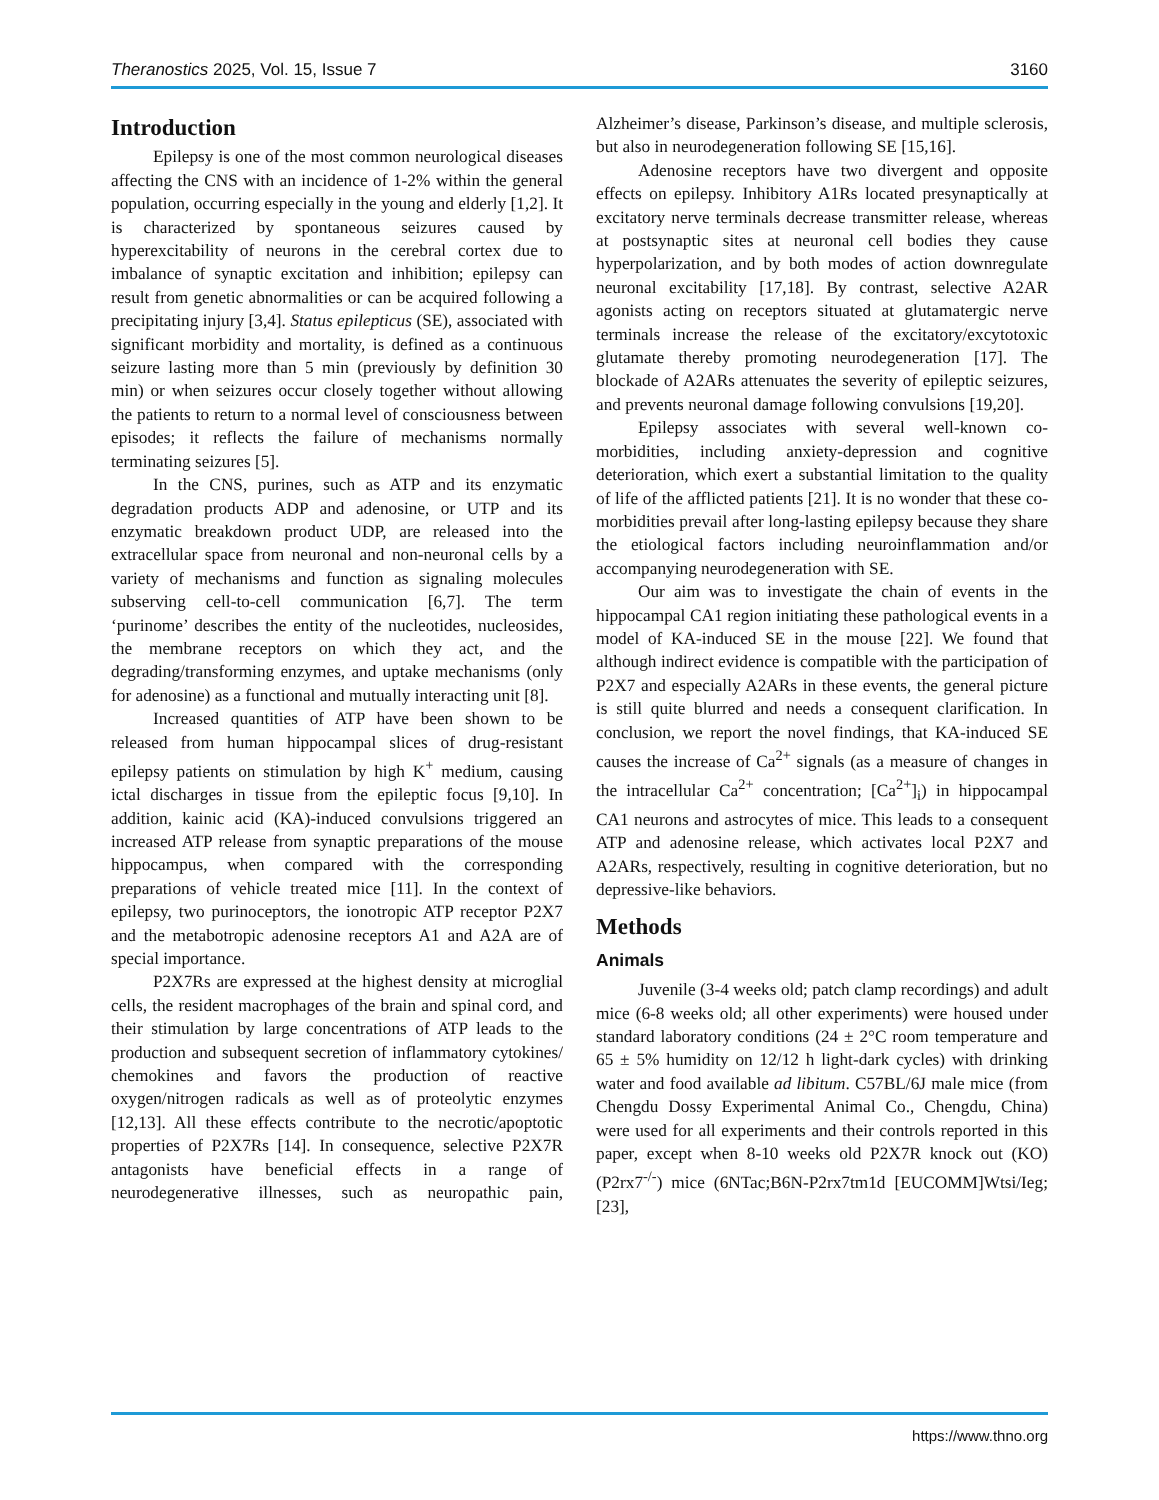Theranostics 2025, Vol. 15, Issue 7 3160
Introduction
Epilepsy is one of the most common neurological diseases affecting the CNS with an incidence of 1-2% within the general population, occurring especially in the young and elderly [1,2]. It is characterized by spontaneous seizures caused by hyperexcitability of neurons in the cerebral cortex due to imbalance of synaptic excitation and inhibition; epilepsy can result from genetic abnormalities or can be acquired following a precipitating injury [3,4]. Status epilepticus (SE), associated with significant morbidity and mortality, is defined as a continuous seizure lasting more than 5 min (previously by definition 30 min) or when seizures occur closely together without allowing the patients to return to a normal level of consciousness between episodes; it reflects the failure of mechanisms normally terminating seizures [5].
In the CNS, purines, such as ATP and its enzymatic degradation products ADP and adenosine, or UTP and its enzymatic breakdown product UDP, are released into the extracellular space from neuronal and non-neuronal cells by a variety of mechanisms and function as signaling molecules subserving cell-to-cell communication [6,7]. The term ‘purinome’ describes the entity of the nucleotides, nucleosides, the membrane receptors on which they act, and the degrading/transforming enzymes, and uptake mechanisms (only for adenosine) as a functional and mutually interacting unit [8].
Increased quantities of ATP have been shown to be released from human hippocampal slices of drug-resistant epilepsy patients on stimulation by high K<sup>+</sup> medium, causing ictal discharges in tissue from the epileptic focus [9,10]. In addition, kainic acid (KA)-induced convulsions triggered an increased ATP release from synaptic preparations of the mouse hippocampus, when compared with the corresponding preparations of vehicle treated mice [11]. In the context of epilepsy, two purinoceptors, the ionotropic ATP receptor P2X7 and the metabotropic adenosine receptors A1 and A2A are of special importance.
P2X7Rs are expressed at the highest density at microglial cells, the resident macrophages of the brain and spinal cord, and their stimulation by large concentrations of ATP leads to the production and subsequent secretion of inflammatory cytokines/ chemokines and favors the production of reactive oxygen/nitrogen radicals as well as of proteolytic enzymes [12,13]. All these effects contribute to the necrotic/apoptotic properties of P2X7Rs [14]. In consequence, selective P2X7R antagonists have beneficial effects in a range of neurodegenerative illnesses, such as neuropathic pain, Alzheimer’s disease, Parkinson’s disease, and multiple sclerosis, but also in neurodegeneration following SE [15,16].
Adenosine receptors have two divergent and opposite effects on epilepsy. Inhibitory A1Rs located presynaptically at excitatory nerve terminals decrease transmitter release, whereas at postsynaptic sites at neuronal cell bodies they cause hyperpolarization, and by both modes of action downregulate neuronal excitability [17,18]. By contrast, selective A2AR agonists acting on receptors situated at glutamatergic nerve terminals increase the release of the excitatory/excytotoxic glutamate thereby promoting neurodegeneration [17]. The blockade of A2ARs attenuates the severity of epileptic seizures, and prevents neuronal damage following convulsions [19,20].
Epilepsy associates with several well-known co-morbidities, including anxiety-depression and cognitive deterioration, which exert a substantial limitation to the quality of life of the afflicted patients [21]. It is no wonder that these co-morbidities prevail after long-lasting epilepsy because they share the etiological factors including neuroinflammation and/or accompanying neurodegeneration with SE.
Our aim was to investigate the chain of events in the hippocampal CA1 region initiating these pathological events in a model of KA-induced SE in the mouse [22]. We found that although indirect evidence is compatible with the participation of P2X7 and especially A2ARs in these events, the general picture is still quite blurred and needs a consequent clarification. In conclusion, we report the novel findings, that KA-induced SE causes the increase of Ca<sup>2+</sup> signals (as a measure of changes in the intracellular Ca<sup>2+</sup> concentration; [Ca<sup>2+</sup>]<sub>i</sub>) in hippocampal CA1 neurons and astrocytes of mice. This leads to a consequent ATP and adenosine release, which activates local P2X7 and A2ARs, respectively, resulting in cognitive deterioration, but no depressive-like behaviors.
Methods
Animals
Juvenile (3-4 weeks old; patch clamp recordings) and adult mice (6-8 weeks old; all other experiments) were housed under standard laboratory conditions (24 ± 2°C room temperature and 65 ± 5% humidity on 12/12 h light-dark cycles) with drinking water and food available ad libitum. C57BL/6J male mice (from Chengdu Dossy Experimental Animal Co., Chengdu, China) were used for all experiments and their controls reported in this paper, except when 8-10 weeks old P2X7R knock out (KO) (P2rx7<sup>-/-</sup>) mice (6NTac;B6N-P2rx7tm1d [EUCOMM]Wtsi/Ieg; [23],
https://www.thno.org